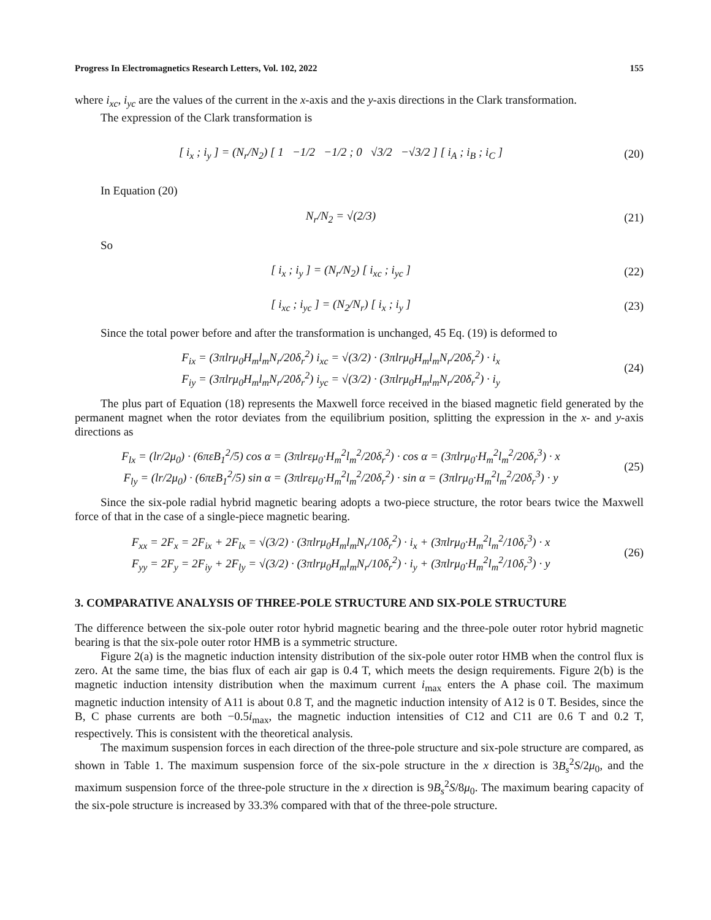Progress In Electromagnetics Research Letters, Vol. 102, 2022 155
where i<sub>xc</sub>, i<sub>yc</sub> are the values of the current in the x-axis and the y-axis directions in the Clark transformation.
The expression of the Clark transformation is
[ i<sub>x</sub> ; i<sub>y</sub> ] = (N<sub>r</sub>/N<sub>2</sub>) [ 1 −1/2 −1/2 ; 0 √3/2 −√3/2 ] [ i<sub>A</sub> ; i<sub>B</sub> ; i<sub>C</sub> ]
(20)
In Equation (20)
N<sub>r</sub>/N<sub>2</sub> = √(2/3) (21)
So
[ i<sub>x</sub> ; i<sub>y</sub> ] = (N<sub>r</sub>/N<sub>2</sub>) [ i<sub>xc</sub> ; i<sub>yc</sub> ]
(22)
[ i<sub>xc</sub> ; i<sub>yc</sub> ] = (N<sub>2</sub>/N<sub>r</sub>) [ i<sub>x</sub> ; i<sub>y</sub> ]
(23)
Since the total power before and after the transformation is unchanged, 45 Eq. (19) is deformed to
F<sub>ix</sub> = (3πlrμ<sub>0</sub>H<sub>m</sub>l<sub>m</sub>N<sub>r</sub>/20δ<sub>r</sub><sup>2</sup>) i<sub>xc</sub> = √(3/2) · (3πlrμ<sub>0</sub>H<sub>m</sub>l<sub>m</sub>N<sub>r</sub>/20δ<sub>r</sub><sup>2</sup>) · i<sub>x</sub>
F<sub>iy</sub> = (3πlrμ<sub>0</sub>H<sub>m</sub>l<sub>m</sub>N<sub>r</sub>/20δ<sub>r</sub><sup>2</sup>) i<sub>yc</sub> = √(3/2) · (3πlrμ<sub>0</sub>H<sub>m</sub>l<sub>m</sub>N<sub>r</sub>/20δ<sub>r</sub><sup>2</sup>) · i<sub>y</sub>
(24)
The plus part of Equation (18) represents the Maxwell force received in the biased magnetic field generated by the permanent magnet when the rotor deviates from the equilibrium position, splitting the expression in the x- and y-axis directions as
F<sub>lx</sub> = (lr/2μ<sub>0</sub>) · (6πεB<sub>1</sub><sup>2</sup>/5) cos α = (3πlrεμ<sub>0</sub>·H<sub>m</sub><sup>2</sup>l<sub>m</sub><sup>2</sup>/20δ<sub>r</sub><sup>2</sup>) · cos α = (3πlrμ<sub>0</sub>·H<sub>m</sub><sup>2</sup>l<sub>m</sub><sup>2</sup>/20δ<sub>r</sub><sup>3</sup>) · x
F<sub>ly</sub> = (lr/2μ<sub>0</sub>) · (6πεB<sub>1</sub><sup>2</sup>/5) sin α = (3πlrεμ<sub>0</sub>·H<sub>m</sub><sup>2</sup>l<sub>m</sub><sup>2</sup>/20δ<sub>r</sub><sup>2</sup>) · sin α = (3πlrμ<sub>0</sub>·H<sub>m</sub><sup>2</sup>l<sub>m</sub><sup>2</sup>/20δ<sub>r</sub><sup>3</sup>) · y
(25)
Since the six-pole radial hybrid magnetic bearing adopts a two-piece structure, the rotor bears twice the Maxwell force of that in the case of a single-piece magnetic bearing.
F<sub>xx</sub> = 2F<sub>x</sub> = 2F<sub>ix</sub> + 2F<sub>lx</sub> = √(3/2) · (3πlrμ<sub>0</sub>H<sub>m</sub>l<sub>m</sub>N<sub>r</sub>/10δ<sub>r</sub><sup>2</sup>) · i<sub>x</sub> + (3πlrμ<sub>0</sub>·H<sub>m</sub><sup>2</sup>l<sub>m</sub><sup>2</sup>/10δ<sub>r</sub><sup>3</sup>) · x
F<sub>yy</sub> = 2F<sub>y</sub> = 2F<sub>iy</sub> + 2F<sub>ly</sub> = √(3/2) · (3πlrμ<sub>0</sub>H<sub>m</sub>l<sub>m</sub>N<sub>r</sub>/10δ<sub>r</sub><sup>2</sup>) · i<sub>y</sub> + (3πlrμ<sub>0</sub>·H<sub>m</sub><sup>2</sup>l<sub>m</sub><sup>2</sup>/10δ<sub>r</sub><sup>3</sup>) · y
(26)
3. COMPARATIVE ANALYSIS OF THREE-POLE STRUCTURE AND SIX-POLE STRUCTURE
The difference between the six-pole outer rotor hybrid magnetic bearing and the three-pole outer rotor hybrid magnetic bearing is that the six-pole outer rotor HMB is a symmetric structure.
Figure 2(a) is the magnetic induction intensity distribution of the six-pole outer rotor HMB when the control flux is zero. At the same time, the bias flux of each air gap is 0.4 T, which meets the design requirements. Figure 2(b) is the magnetic induction intensity distribution when the maximum current i<sub>max</sub> enters the A phase coil. The maximum magnetic induction intensity of A11 is about 0.8 T, and the magnetic induction intensity of A12 is 0 T. Besides, since the B, C phase currents are both −0.5i<sub>max</sub>, the magnetic induction intensities of C12 and C11 are 0.6 T and 0.2 T, respectively. This is consistent with the theoretical analysis.
The maximum suspension forces in each direction of the three-pole structure and six-pole structure are compared, as shown in Table 1. The maximum suspension force of the six-pole structure in the x direction is 3B<sub>s</sub><sup>2</sup>S/2μ<sub>0</sub>, and the maximum suspension force of the three-pole structure in the x direction is 9B<sub>s</sub><sup>2</sup>S/8μ<sub>0</sub>. The maximum bearing capacity of the six-pole structure is increased by 33.3% compared with that of the three-pole structure.